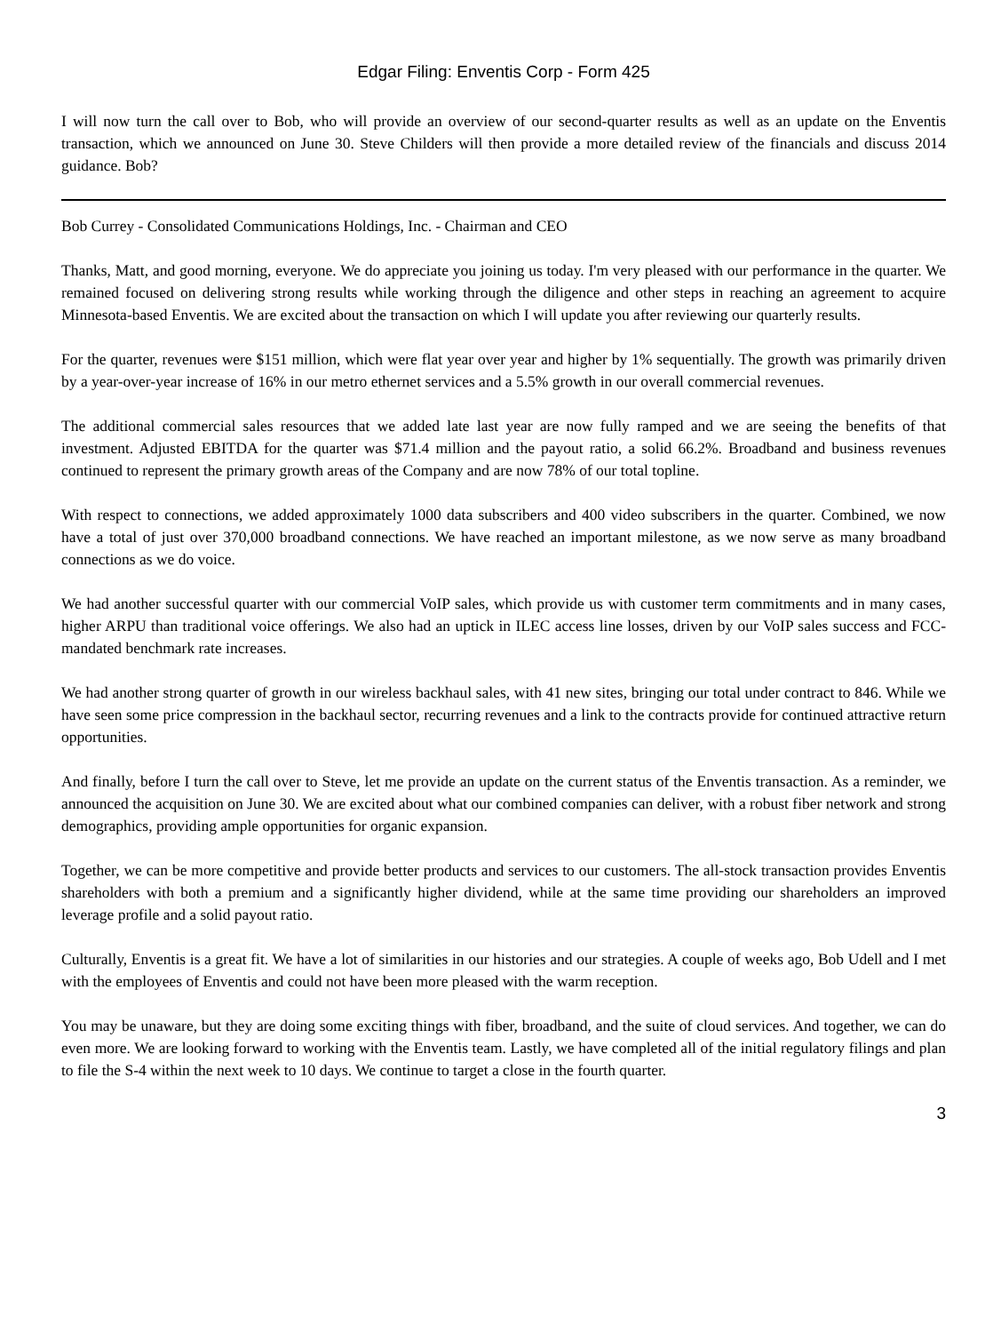Edgar Filing: Enventis Corp - Form 425
I will now turn the call over to Bob, who will provide an overview of our second-quarter results as well as an update on the Enventis transaction, which we announced on June 30. Steve Childers will then provide a more detailed review of the financials and discuss 2014 guidance. Bob?
Bob Currey - Consolidated Communications Holdings, Inc. - Chairman and CEO
Thanks, Matt, and good morning, everyone. We do appreciate you joining us today. I'm very pleased with our performance in the quarter. We remained focused on delivering strong results while working through the diligence and other steps in reaching an agreement to acquire Minnesota-based Enventis. We are excited about the transaction on which I will update you after reviewing our quarterly results.
For the quarter, revenues were $151 million, which were flat year over year and higher by 1% sequentially. The growth was primarily driven by a year-over-year increase of 16% in our metro ethernet services and a 5.5% growth in our overall commercial revenues.
The additional commercial sales resources that we added late last year are now fully ramped and we are seeing the benefits of that investment. Adjusted EBITDA for the quarter was $71.4 million and the payout ratio, a solid 66.2%. Broadband and business revenues continued to represent the primary growth areas of the Company and are now 78% of our total topline.
With respect to connections, we added approximately 1000 data subscribers and 400 video subscribers in the quarter. Combined, we now have a total of just over 370,000 broadband connections. We have reached an important milestone, as we now serve as many broadband connections as we do voice.
We had another successful quarter with our commercial VoIP sales, which provide us with customer term commitments and in many cases, higher ARPU than traditional voice offerings. We also had an uptick in ILEC access line losses, driven by our VoIP sales success and FCC-mandated benchmark rate increases.
We had another strong quarter of growth in our wireless backhaul sales, with 41 new sites, bringing our total under contract to 846. While we have seen some price compression in the backhaul sector, recurring revenues and a link to the contracts provide for continued attractive return opportunities.
And finally, before I turn the call over to Steve, let me provide an update on the current status of the Enventis transaction. As a reminder, we announced the acquisition on June 30. We are excited about what our combined companies can deliver, with a robust fiber network and strong demographics, providing ample opportunities for organic expansion.
Together, we can be more competitive and provide better products and services to our customers. The all-stock transaction provides Enventis shareholders with both a premium and a significantly higher dividend, while at the same time providing our shareholders an improved leverage profile and a solid payout ratio.
Culturally, Enventis is a great fit. We have a lot of similarities in our histories and our strategies. A couple of weeks ago, Bob Udell and I met with the employees of Enventis and could not have been more pleased with the warm reception.
You may be unaware, but they are doing some exciting things with fiber, broadband, and the suite of cloud services. And together, we can do even more. We are looking forward to working with the Enventis team. Lastly, we have completed all of the initial regulatory filings and plan to file the S-4 within the next week to 10 days. We continue to target a close in the fourth quarter.
3